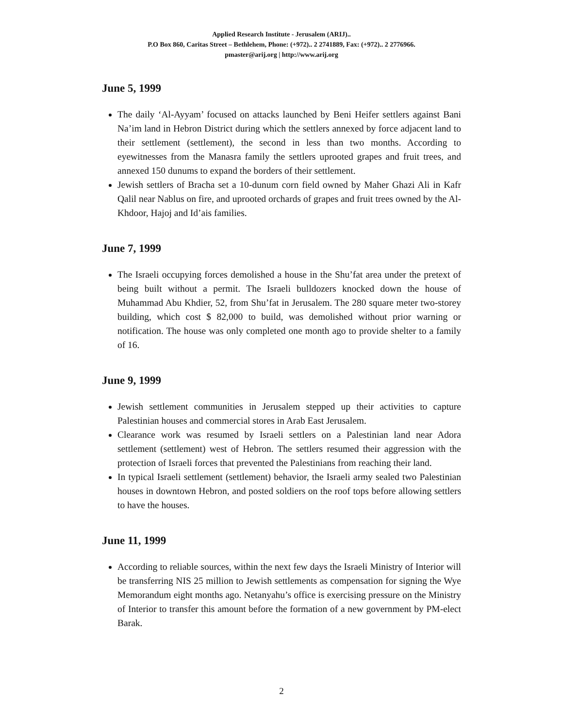Applied Research Institute - Jerusalem (ARIJ)..
P.O Box 860, Caritas Street – Bethlehem, Phone: (+972).. 2 2741889, Fax: (+972).. 2 2776966.
pmaster@arij.org | http://www.arij.org
June 5, 1999
The daily ‘Al-Ayyam’ focused on attacks launched by Beni Heifer settlers against Bani Na’im land in Hebron District during which the settlers annexed by force adjacent land to their settlement (settlement), the second in less than two months. According to eyewitnesses from the Manasra family the settlers uprooted grapes and fruit trees, and annexed 150 dunums to expand the borders of their settlement.
Jewish settlers of Bracha set a 10-dunum corn field owned by Maher Ghazi Ali in Kafr Qalil near Nablus on fire, and uprooted orchards of grapes and fruit trees owned by the Al-Khdoor, Hajoj and Id’ais families.
June 7, 1999
The Israeli occupying forces demolished a house in the Shu’fat area under the pretext of being built without a permit. The Israeli bulldozers knocked down the house of Muhammad Abu Khdier, 52, from Shu’fat in Jerusalem. The 280 square meter two-storey building, which cost $ 82,000 to build, was demolished without prior warning or notification. The house was only completed one month ago to provide shelter to a family of 16.
June 9, 1999
Jewish settlement communities in Jerusalem stepped up their activities to capture Palestinian houses and commercial stores in Arab East Jerusalem.
Clearance work was resumed by Israeli settlers on a Palestinian land near Adora settlement (settlement) west of Hebron. The settlers resumed their aggression with the protection of Israeli forces that prevented the Palestinians from reaching their land.
In typical Israeli settlement (settlement) behavior, the Israeli army sealed two Palestinian houses in downtown Hebron, and posted soldiers on the roof tops before allowing settlers to have the houses.
June 11, 1999
According to reliable sources, within the next few days the Israeli Ministry of Interior will be transferring NIS 25 million to Jewish settlements as compensation for signing the Wye Memorandum eight months ago. Netanyahu’s office is exercising pressure on the Ministry of Interior to transfer this amount before the formation of a new government by PM-elect Barak.
2